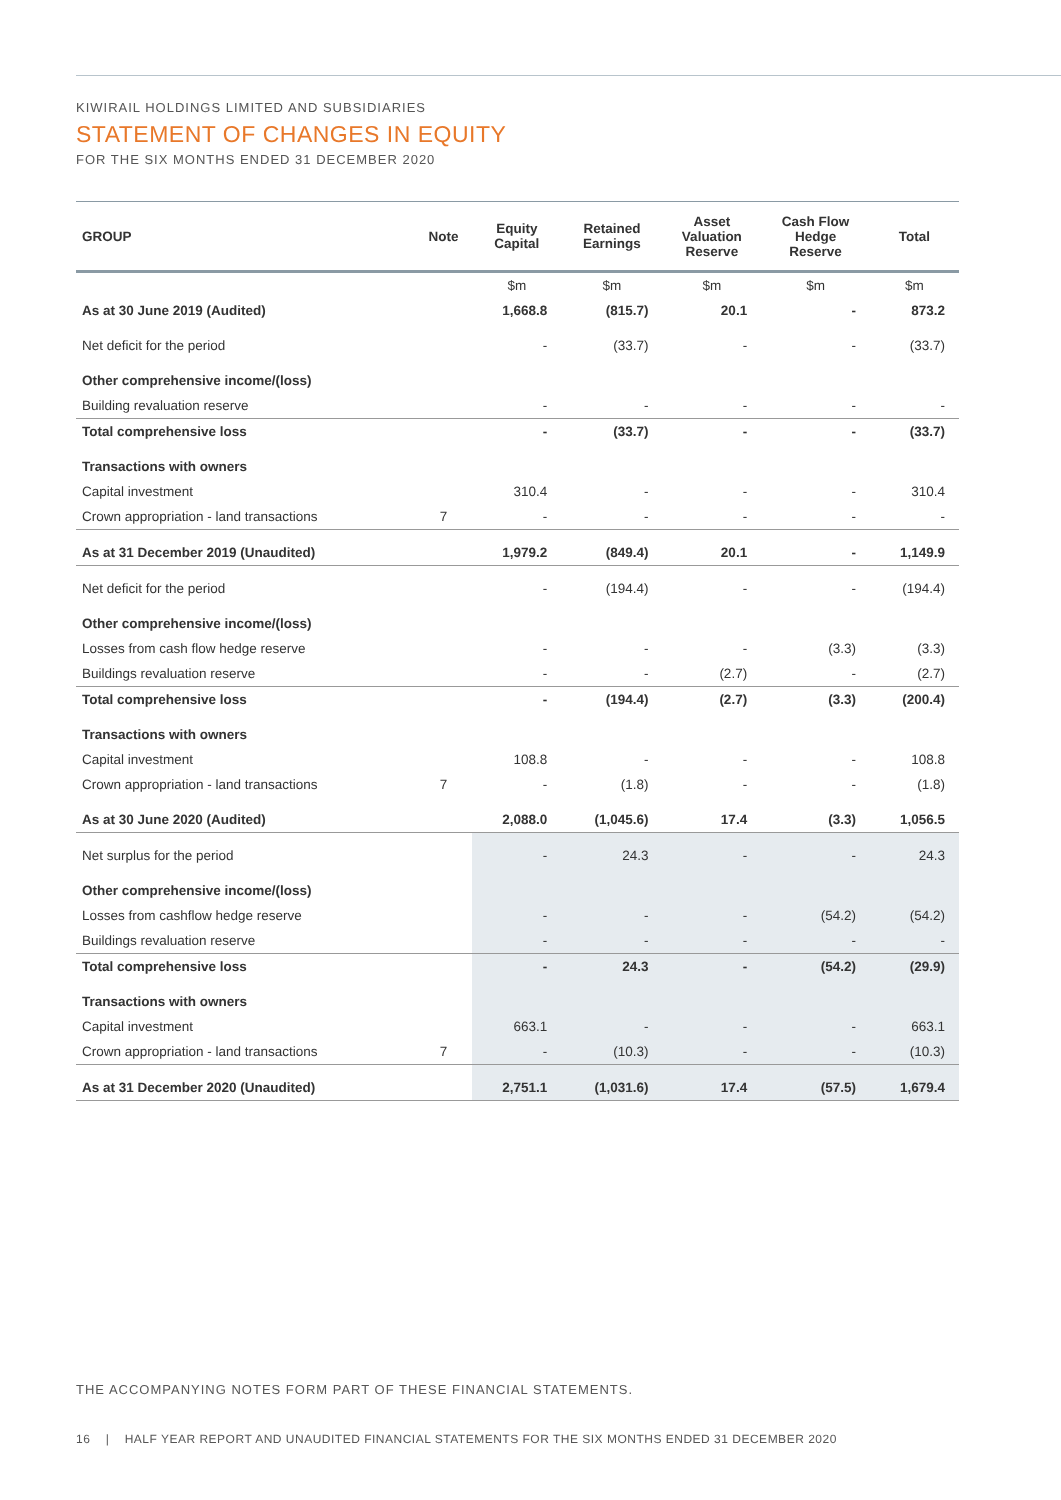KIWIRAIL HOLDINGS LIMITED AND SUBSIDIARIES
STATEMENT OF CHANGES IN EQUITY
FOR THE SIX MONTHS ENDED 31 DECEMBER 2020
| GROUP | Note | Equity Capital | Retained Earnings | Asset Valuation Reserve | Cash Flow Hedge Reserve | Total |
| --- | --- | --- | --- | --- | --- | --- |
| | | $m | $m | $m | $m | $m |
| As at 30 June 2019 (Audited) | | 1,668.8 | (815.7) | 20.1 | - | 873.2 |
| Net deficit for the period | | - | (33.7) | - | - | (33.7) |
| Other comprehensive income/(loss) | | | | | | |
| Building revaluation reserve | | - | - | - | - | - |
| Total comprehensive loss | | - | (33.7) | - | - | (33.7) |
| Transactions with owners | | | | | | |
| Capital investment | | 310.4 | - | - | - | 310.4 |
| Crown appropriation - land transactions | 7 | - | - | - | - | - |
| As at 31 December 2019 (Unaudited) | | 1,979.2 | (849.4) | 20.1 | - | 1,149.9 |
| Net deficit for the period | | - | (194.4) | - | - | (194.4) |
| Other comprehensive income/(loss) | | | | | | |
| Losses from cash flow hedge reserve | | - | - | - | (3.3) | (3.3) |
| Buildings revaluation reserve | | - | - | (2.7) | - | (2.7) |
| Total comprehensive loss | | - | (194.4) | (2.7) | (3.3) | (200.4) |
| Transactions with owners | | | | | | |
| Capital investment | | 108.8 | - | - | - | 108.8 |
| Crown appropriation - land transactions | 7 | - | (1.8) | - | - | (1.8) |
| As at 30 June 2020 (Audited) | | 2,088.0 | (1,045.6) | 17.4 | (3.3) | 1,056.5 |
| Net surplus for the period | | - | 24.3 | - | - | 24.3 |
| Other comprehensive income/(loss) | | | | | | |
| Losses from cashflow hedge reserve | | - | - | - | (54.2) | (54.2) |
| Buildings revaluation reserve | | - | - | - | - | - |
| Total comprehensive loss | | - | 24.3 | - | (54.2) | (29.9) |
| Transactions with owners | | | | | | |
| Capital investment | | 663.1 | - | - | - | 663.1 |
| Crown appropriation - land transactions | 7 | - | (10.3) | - | - | (10.3) |
| As at 31 December 2020 (Unaudited) | | 2,751.1 | (1,031.6) | 17.4 | (57.5) | 1,679.4 |
THE ACCOMPANYING NOTES FORM PART OF THESE FINANCIAL STATEMENTS.
16 | HALF YEAR REPORT AND UNAUDITED FINANCIAL STATEMENTS FOR THE SIX MONTHS ENDED 31 DECEMBER 2020